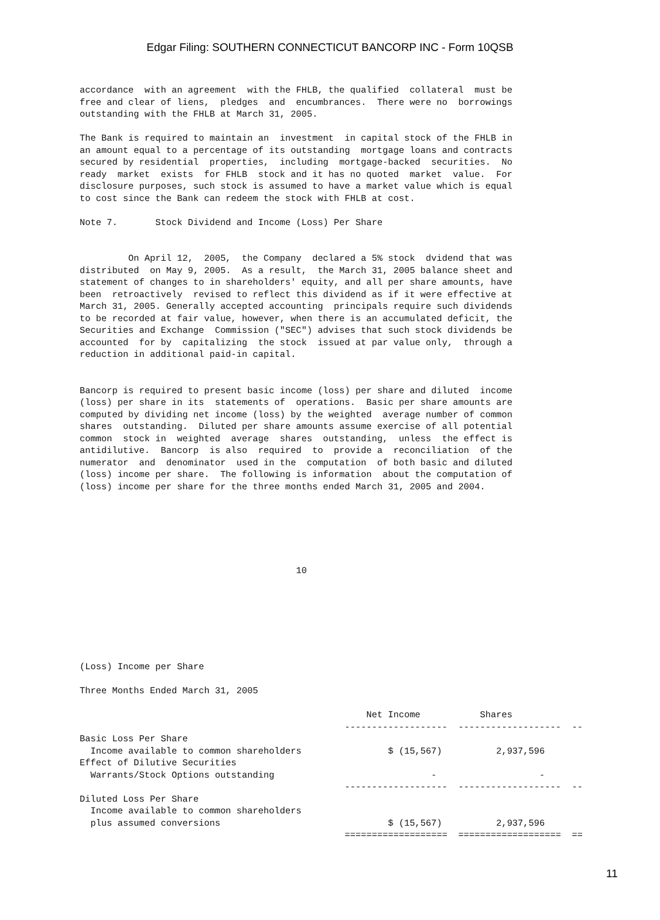Edgar Filing: SOUTHERN CONNECTICUT BANCORP INC - Form 10QSB
accordance  with an agreement  with the FHLB, the qualified  collateral  must be
free and clear of liens,  pledges  and  encumbrances.  There were no  borrowings
outstanding with the FHLB at March 31, 2005.

The Bank is required to maintain an  investment  in capital stock of the FHLB in
an amount equal to a percentage of its outstanding  mortgage loans and contracts
secured by residential  properties,  including  mortgage-backed  securities.  No
ready  market  exists  for FHLB  stock and it has no quoted  market  value.  For
disclosure purposes, such stock is assumed to have a market value which is equal
to cost since the Bank can redeem the stock with FHLB at cost.

Note 7.       Stock Dividend and Income (Loss) Per Share


         On April 12,  2005,  the Company  declared a 5% stock  dvidend that was
distributed  on May 9, 2005.  As a result,  the March 31, 2005 balance sheet and
statement of changes to in shareholders' equity, and all per share amounts, have
been  retroactively  revised to reflect this dividend as if it were effective at
March 31, 2005. Generally accepted accounting  principals require such dividends
to be recorded at fair value, however, when there is an accumulated deficit, the
Securities and Exchange  Commission ("SEC") advises that such stock dividends be
accounted  for by  capitalizing  the stock  issued at par value only,  through a
reduction in additional paid-in capital.


Bancorp is required to present basic income (loss) per share and diluted  income
(loss) per share in its  statements of  operations.  Basic per share amounts are
computed by dividing net income (loss) by the weighted  average number of common
shares  outstanding.  Diluted per share amounts assume exercise of all potential
common  stock in  weighted  average  shares  outstanding,  unless  the effect is
antidilutive.  Bancorp  is also  required  to  provide a  reconciliation  of the
numerator  and  denominator  used in the  computation  of both basic and diluted
(loss) income per share.  The following is information  about the computation of
(loss) income per share for the three months ended March 31, 2005 and 2004.






                                        10







(Loss) Income per Share

Three Months Ended March 31, 2005

                                                     Net Income           Shares
                                                 -------------------  -------------------  --
Basic Loss Per Share
  Income available to common shareholders                $ (15,567)          2,937,596
Effect of Dilutive Securities
  Warrants/Stock Options outstanding                             -                   -
                                                 -------------------  -------------------  --
Diluted Loss Per Share
  Income available to common shareholders
  plus assumed conversions                               $ (15,567)          2,937,596
                                                 ===================  ===================  ==
11